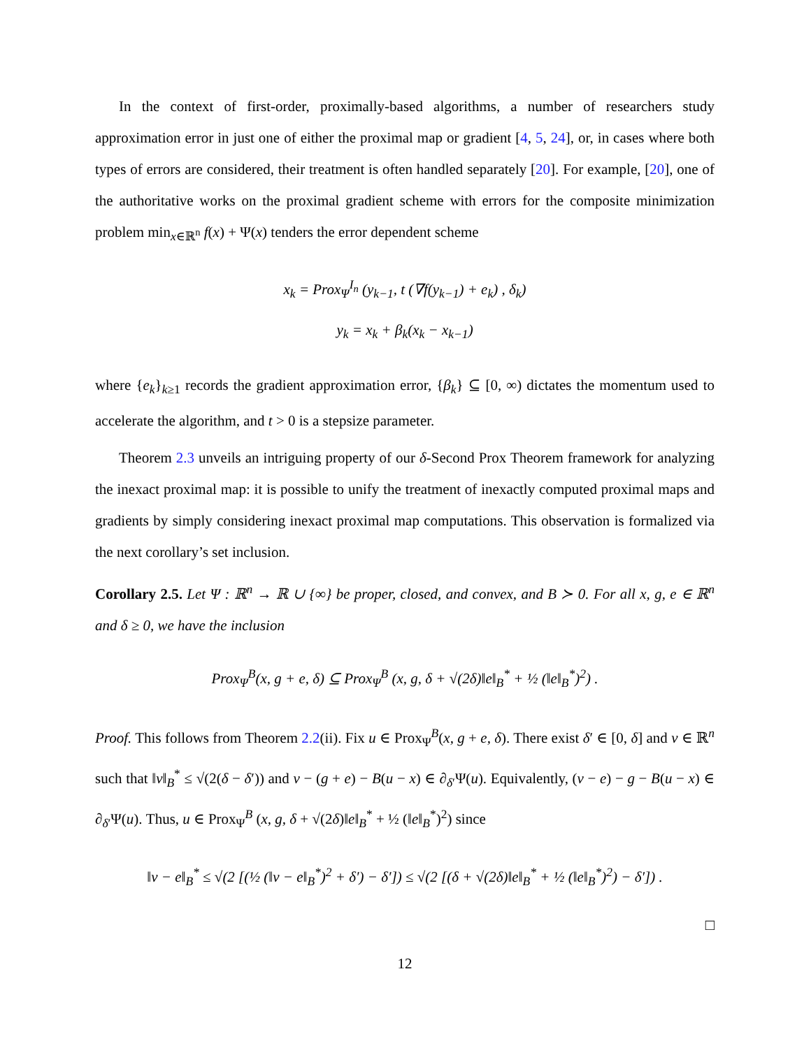In the context of first-order, proximally-based algorithms, a number of researchers study approximation error in just one of either the proximal map or gradient [4, 5, 24], or, in cases where both types of errors are considered, their treatment is often handled separately [20]. For example, [20], one of the authoritative works on the proximal gradient scheme with errors for the composite minimization problem min<sub>x∈ℝ<sup>n</sup></sub> f(x) + Ψ(x) tenders the error dependent scheme
x<sub>k</sub> = Prox<sub>Ψ</sub><sup>I<sub>n</sub></sup> (y<sub>k−1</sub>, t (∇f(y<sub>k−1</sub>) + e<sub>k</sub>) , δ<sub>k</sub>)
y<sub>k</sub> = x<sub>k</sub> + β<sub>k</sub>(x<sub>k</sub> − x<sub>k−1</sub>)
where {e<sub>k</sub>}<sub>k≥1</sub> records the gradient approximation error, {β<sub>k</sub>} ⊆ [0, ∞) dictates the momentum used to accelerate the algorithm, and t > 0 is a stepsize parameter.
Theorem 2.3 unveils an intriguing property of our δ-Second Prox Theorem framework for analyzing the inexact proximal map: it is possible to unify the treatment of inexactly computed proximal maps and gradients by simply considering inexact proximal map computations. This observation is formalized via the next corollary’s set inclusion.
Corollary 2.5. Let Ψ : ℝ<sup>n</sup> → ℝ ∪ {∞} be proper, closed, and convex, and B ≻ 0. For all x, g, e ∈ ℝ<sup>n</sup> and δ ≥ 0, we have the inclusion
Prox<sub>Ψ</sub><sup>B</sup>(x, g + e, δ) ⊆ Prox<sub>Ψ</sub><sup>B</sup> (x, g, δ + √(2δ)‖e‖<sub>B</sub><sup>*</sup> + ½ (‖e‖<sub>B</sub><sup>*</sup>)<sup>2</sup>) .
Proof. This follows from Theorem 2.2(ii). Fix u ∈ Prox<sub>Ψ</sub><sup>B</sup>(x, g + e, δ). There exist δ′ ∈ [0, δ] and v ∈ ℝ<sup>n</sup> such that ‖v‖<sub>B</sub><sup>*</sup> ≤ √(2(δ − δ′)) and v − (g + e) − B(u − x) ∈ ∂<sub>δ′</sub>Ψ(u). Equivalently, (v − e) − g − B(u − x) ∈ ∂<sub>δ′</sub>Ψ(u). Thus, u ∈ Prox<sub>Ψ</sub><sup>B</sup> (x, g, δ + √(2δ)‖e‖<sub>B</sub><sup>*</sup> + ½ (‖e‖<sub>B</sub><sup>*</sup>)<sup>2</sup>) since
‖v − e‖<sub>B</sub><sup>*</sup> ≤ √(2 [(½ (‖v − e‖<sub>B</sub><sup>*</sup>)<sup>2</sup> + δ′) − δ′]) ≤ √(2 [(δ + √(2δ)‖e‖<sub>B</sub><sup>*</sup> + ½ (‖e‖<sub>B</sub><sup>*</sup>)<sup>2</sup>) − δ′]) .
□
12